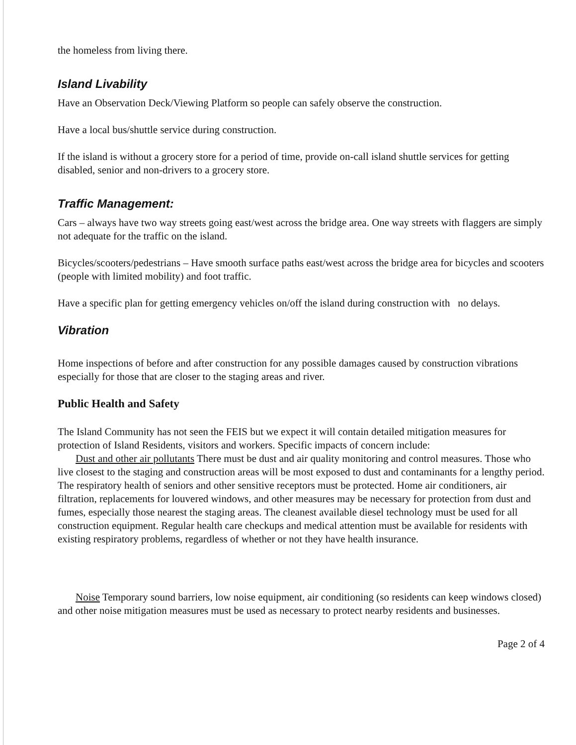the homeless from living there.
Island Livability
Have an Observation Deck/Viewing Platform so people can safely observe the construction.
Have a local bus/shuttle service during construction.
If the island is without a grocery store for a period of time, provide on-call island shuttle services for getting disabled, senior and non-drivers to a grocery store.
Traffic Management:
Cars – always have two way streets going east/west across the bridge area. One way streets with flaggers are simply not adequate for the traffic on the island.
Bicycles/scooters/pedestrians – Have smooth surface paths east/west across the bridge area for bicycles and scooters (people with limited mobility) and foot traffic.
Have a specific plan for getting emergency vehicles on/off the island during construction with no delays.
Vibration
Home inspections of before and after construction for any possible damages caused by construction vibrations especially for those that are closer to the staging areas and river.
Public Health and Safety
The Island Community has not seen the FEIS but we expect it will contain detailed mitigation measures for protection of Island Residents, visitors and workers. Specific impacts of concern include:
Dust and other air pollutants There must be dust and air quality monitoring and control measures. Those who live closest to the staging and construction areas will be most exposed to dust and contaminants for a lengthy period. The respiratory health of seniors and other sensitive receptors must be protected. Home air conditioners, air filtration, replacements for louvered windows, and other measures may be necessary for protection from dust and fumes, especially those nearest the staging areas. The cleanest available diesel technology must be used for all construction equipment. Regular health care checkups and medical attention must be available for residents with existing respiratory problems, regardless of whether or not they have health insurance.
Noise Temporary sound barriers, low noise equipment, air conditioning (so residents can keep windows closed) and other noise mitigation measures must be used as necessary to protect nearby residents and businesses.
Page 2 of 4